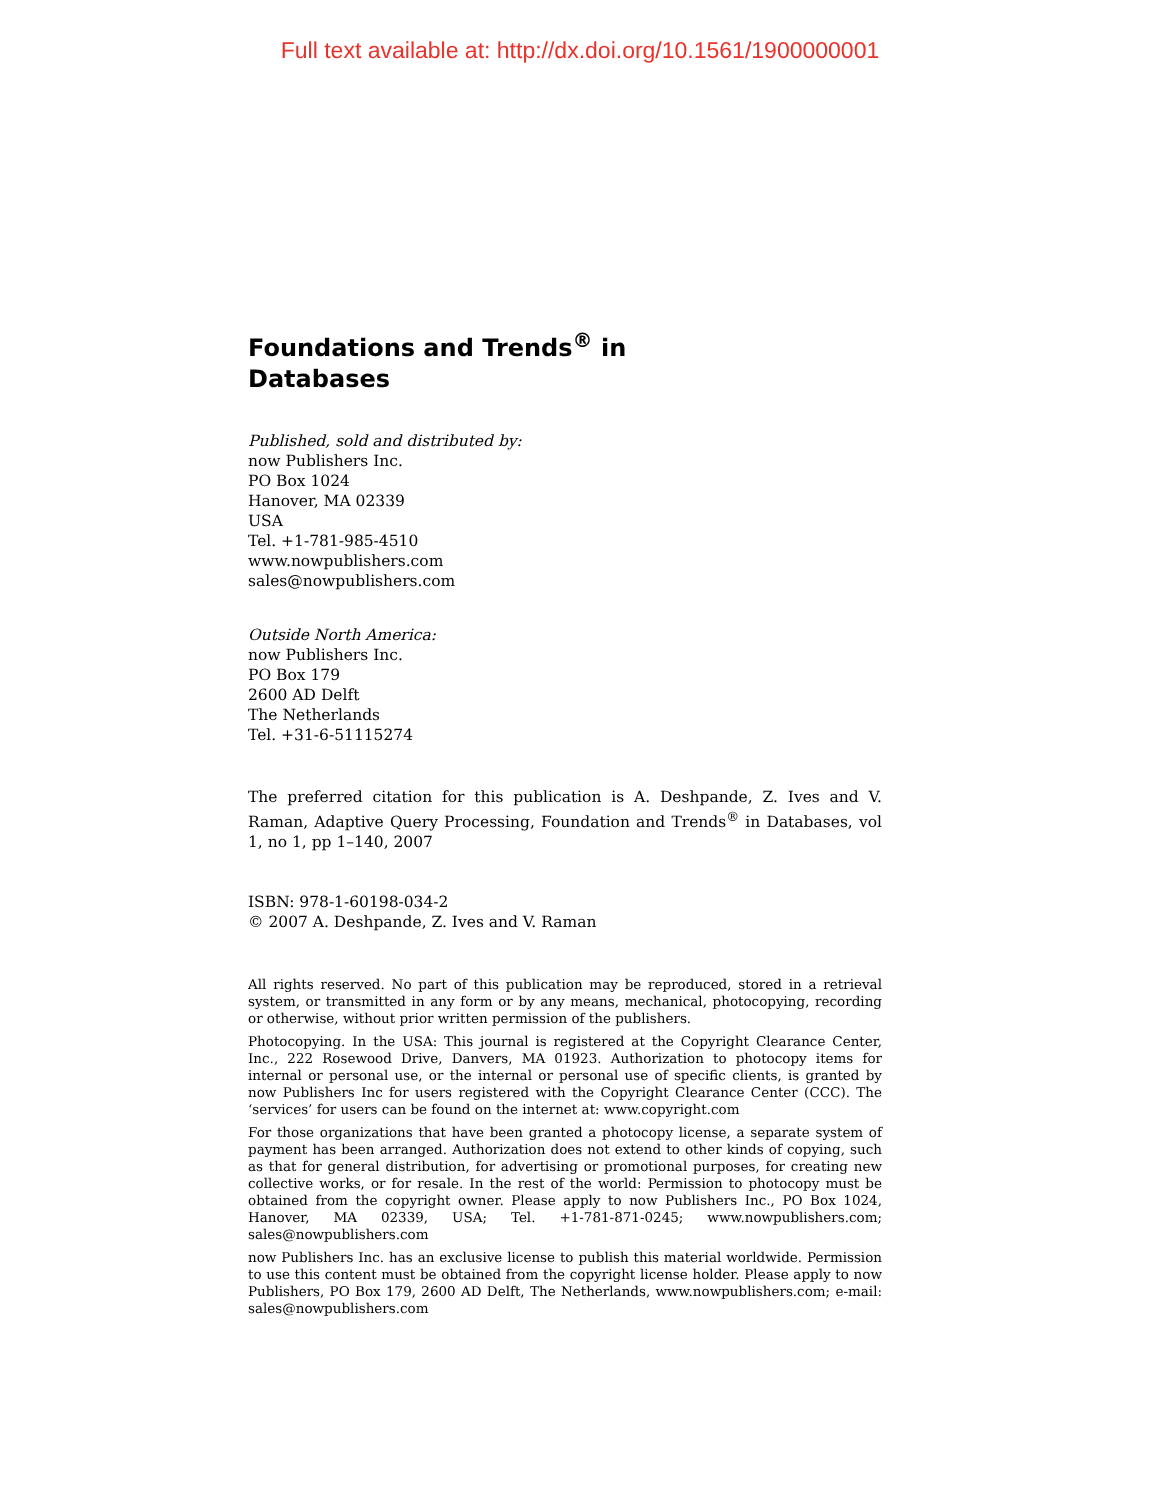Full text available at: http://dx.doi.org/10.1561/1900000001
Foundations and Trends<sup>®</sup> in
Databases
Published, sold and distributed by:
now Publishers Inc.
PO Box 1024
Hanover, MA 02339
USA
Tel. +1-781-985-4510
www.nowpublishers.com
sales@nowpublishers.com
Outside North America:
now Publishers Inc.
PO Box 179
2600 AD Delft
The Netherlands
Tel. +31-6-51115274
The preferred citation for this publication is A. Deshpande, Z. Ives and V. Raman, Adaptive Query Processing, Foundation and Trends<sup>®</sup> in Databases, vol 1, no 1, pp 1–140, 2007
ISBN: 978-1-60198-034-2
© 2007 A. Deshpande, Z. Ives and V. Raman
All rights reserved. No part of this publication may be reproduced, stored in a retrieval system, or transmitted in any form or by any means, mechanical, photocopying, recording or otherwise, without prior written permission of the publishers.
Photocopying. In the USA: This journal is registered at the Copyright Clearance Center, Inc., 222 Rosewood Drive, Danvers, MA 01923. Authorization to photocopy items for internal or personal use, or the internal or personal use of specific clients, is granted by now Publishers Inc for users registered with the Copyright Clearance Center (CCC). The ‘services’ for users can be found on the internet at: www.copyright.com
For those organizations that have been granted a photocopy license, a separate system of payment has been arranged. Authorization does not extend to other kinds of copying, such as that for general distribution, for advertising or promotional purposes, for creating new collective works, or for resale. In the rest of the world: Permission to photocopy must be obtained from the copyright owner. Please apply to now Publishers Inc., PO Box 1024, Hanover, MA 02339, USA; Tel. +1-781-871-0245; www.nowpublishers.com; sales@nowpublishers.com
now Publishers Inc. has an exclusive license to publish this material worldwide. Permission to use this content must be obtained from the copyright license holder. Please apply to now Publishers, PO Box 179, 2600 AD Delft, The Netherlands, www.nowpublishers.com; e-mail: sales@nowpublishers.com